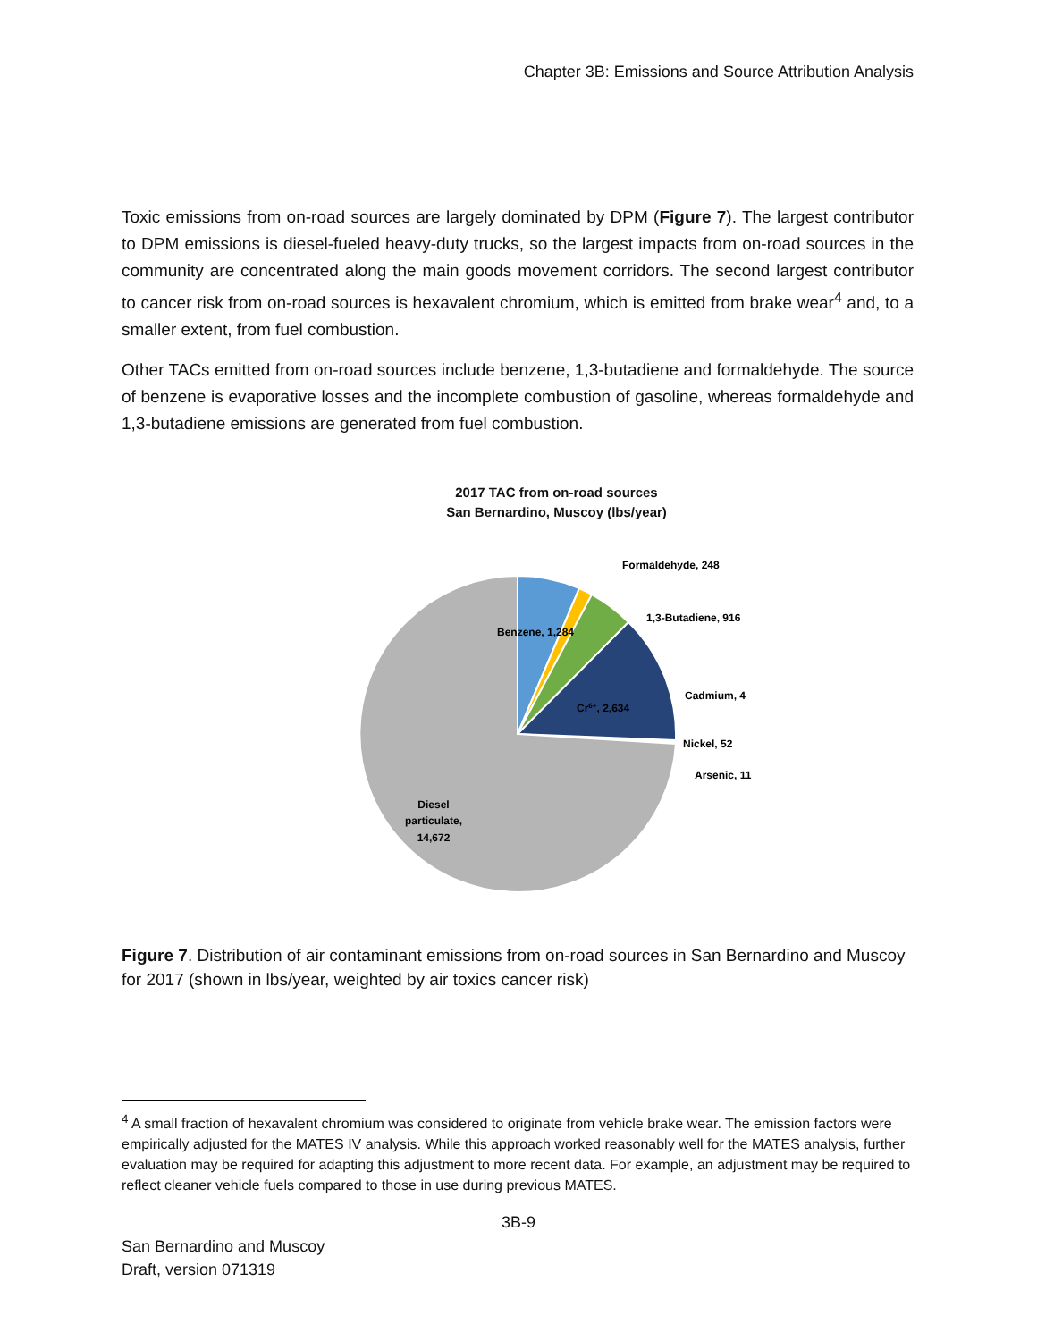Chapter 3B: Emissions and Source Attribution Analysis
Toxic emissions from on-road sources are largely dominated by DPM (Figure 7). The largest contributor to DPM emissions is diesel-fueled heavy-duty trucks, so the largest impacts from on-road sources in the community are concentrated along the main goods movement corridors. The second largest contributor to cancer risk from on-road sources is hexavalent chromium, which is emitted from brake wear<sup>4</sup> and, to a smaller extent, from fuel combustion.
Other TACs emitted from on-road sources include benzene, 1,3-butadiene and formaldehyde. The source of benzene is evaporative losses and the incomplete combustion of gasoline, whereas formaldehyde and 1,3-butadiene emissions are generated from fuel combustion.
2017 TAC from on-road sources
San Bernardino, Muscoy (lbs/year)
Benzene, 1,284
Formaldehyde, 248
1,3-Butadiene, 916
Cr6+, 2,634
Cadmium, 4
Nickel, 52
Arsenic, 11
Diesel
particulate,
14,672
Figure 7. Distribution of air contaminant emissions from on-road sources in San Bernardino and Muscoy for 2017 (shown in lbs/year, weighted by air toxics cancer risk)
<sup>4</sup> A small fraction of hexavalent chromium was considered to originate from vehicle brake wear. The emission factors were empirically adjusted for the MATES IV analysis. While this approach worked reasonably well for the MATES analysis, further evaluation may be required for adapting this adjustment to more recent data. For example, an adjustment may be required to reflect cleaner vehicle fuels compared to those in use during previous MATES.
3B-9
San Bernardino and Muscoy
Draft, version 071319